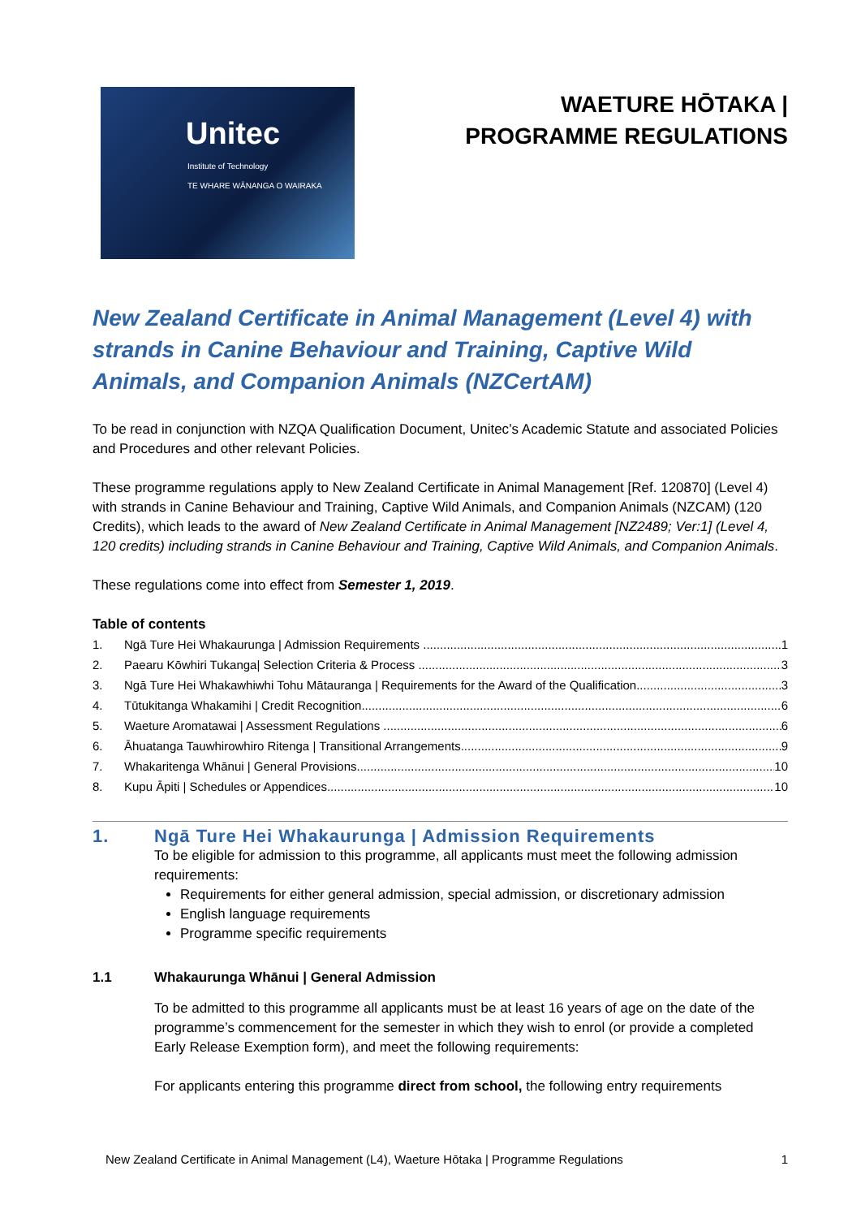Unitec
Institute of Technology
TE WHARE WĀNANGA O WAIRAKA
WAETURE HŌTAKA |
PROGRAMME REGULATIONS
New Zealand Certificate in Animal Management (Level 4) with strands in Canine Behaviour and Training, Captive Wild Animals, and Companion Animals (NZCertAM)
To be read in conjunction with NZQA Qualification Document, Unitec’s Academic Statute and associated Policies and Procedures and other relevant Policies.
These programme regulations apply to New Zealand Certificate in Animal Management [Ref. 120870] (Level 4) with strands in Canine Behaviour and Training, Captive Wild Animals, and Companion Animals (NZCAM) (120 Credits), which leads to the award of New Zealand Certificate in Animal Management [NZ2489; Ver:1] (Level 4, 120 credits) including strands in Canine Behaviour and Training, Captive Wild Animals, and Companion Animals.
These regulations come into effect from Semester 1, 2019.
Table of contents
1. Ngā Ture Hei Whakaurunga | Admission Requirements 1
2. Paearu Kōwhiri Tukanga| Selection Criteria & Process 3
3. Ngā Ture Hei Whakawhiwhi Tohu Mātauranga | Requirements for the Award of the Qualification 3
4. Tūtukitanga Whakamihi | Credit Recognition 6
5. Waeture Aromatawai | Assessment Regulations 6
6. Āhuatanga Tauwhirowhiro Ritenga | Transitional Arrangements 9
7. Whakaritenga Whānui | General Provisions 10
8. Kupu Āpiti | Schedules or Appendices 10
1. Ngā Ture Hei Whakaurunga | Admission Requirements
To be eligible for admission to this programme, all applicants must meet the following admission requirements:
Requirements for either general admission, special admission, or discretionary admission
English language requirements
Programme specific requirements
1.1 Whakaurunga Whānui | General Admission
To be admitted to this programme all applicants must be at least 16 years of age on the date of the programme’s commencement for the semester in which they wish to enrol (or provide a completed Early Release Exemption form), and meet the following requirements:
For applicants entering this programme direct from school, the following entry requirements
New Zealand Certificate in Animal Management (L4), Waeture Hōtaka | Programme Regulations 1